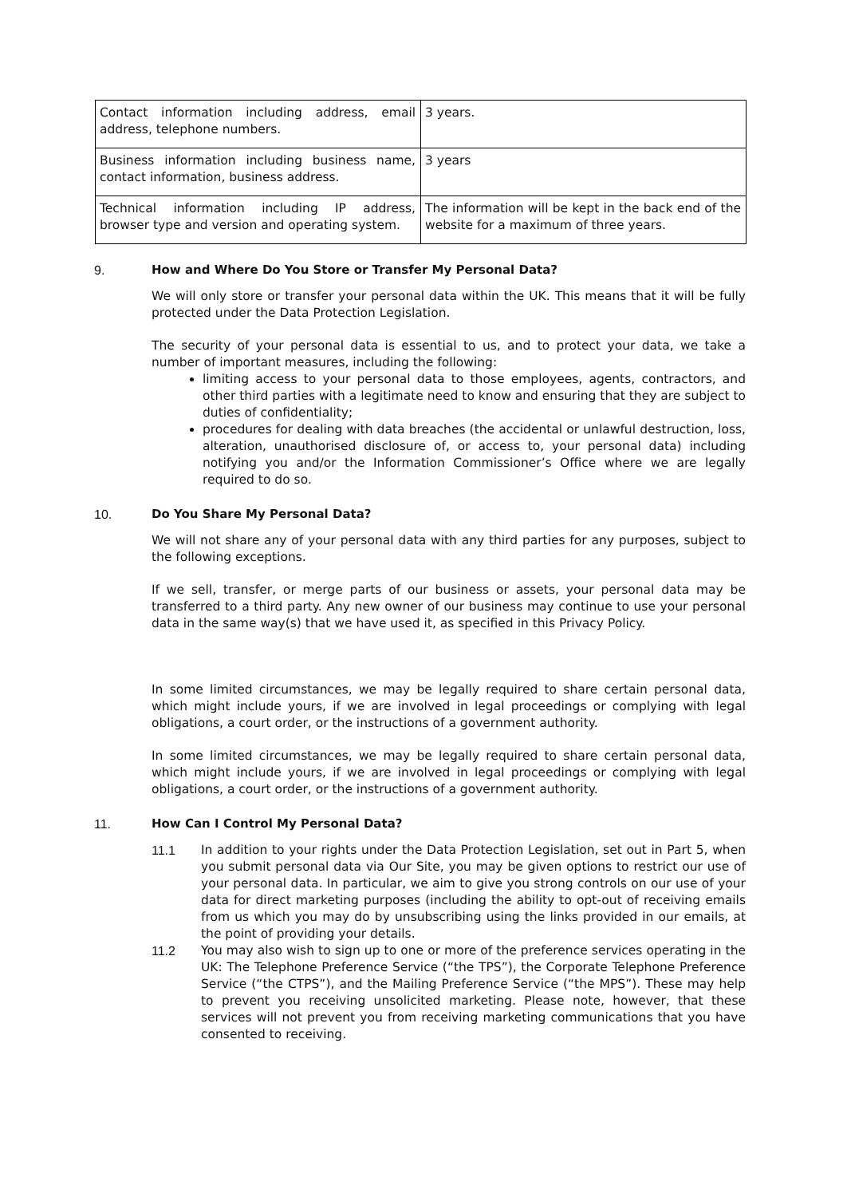| Contact information including address, email address, telephone numbers. | 3 years. |
| Business information including business name, contact information, business address. | 3 years |
| Technical information including IP address, browser type and version and operating system. | The information will be kept in the back end of the website for a maximum of three years. |
9. How and Where Do You Store or Transfer My Personal Data?
We will only store or transfer your personal data within the UK. This means that it will be fully protected under the Data Protection Legislation.
The security of your personal data is essential to us, and to protect your data, we take a number of important measures, including the following:
limiting access to your personal data to those employees, agents, contractors, and other third parties with a legitimate need to know and ensuring that they are subject to duties of confidentiality;
procedures for dealing with data breaches (the accidental or unlawful destruction, loss, alteration, unauthorised disclosure of, or access to, your personal data) including notifying you and/or the Information Commissioner’s Office where we are legally required to do so.
10. Do You Share My Personal Data?
We will not share any of your personal data with any third parties for any purposes, subject to the following exceptions.
If we sell, transfer, or merge parts of our business or assets, your personal data may be transferred to a third party. Any new owner of our business may continue to use your personal data in the same way(s) that we have used it, as specified in this Privacy Policy.
In some limited circumstances, we may be legally required to share certain personal data, which might include yours, if we are involved in legal proceedings or complying with legal obligations, a court order, or the instructions of a government authority.
In some limited circumstances, we may be legally required to share certain personal data, which might include yours, if we are involved in legal proceedings or complying with legal obligations, a court order, or the instructions of a government authority.
11. How Can I Control My Personal Data?
11.1 In addition to your rights under the Data Protection Legislation, set out in Part 5, when you submit personal data via Our Site, you may be given options to restrict our use of your personal data. In particular, we aim to give you strong controls on our use of your data for direct marketing purposes (including the ability to opt-out of receiving emails from us which you may do by unsubscribing using the links provided in our emails, at the point of providing your details.
11.2 You may also wish to sign up to one or more of the preference services operating in the UK: The Telephone Preference Service (“the TPS”), the Corporate Telephone Preference Service (“the CTPS”), and the Mailing Preference Service (“the MPS”). These may help to prevent you receiving unsolicited marketing. Please note, however, that these services will not prevent you from receiving marketing communications that you have consented to receiving.